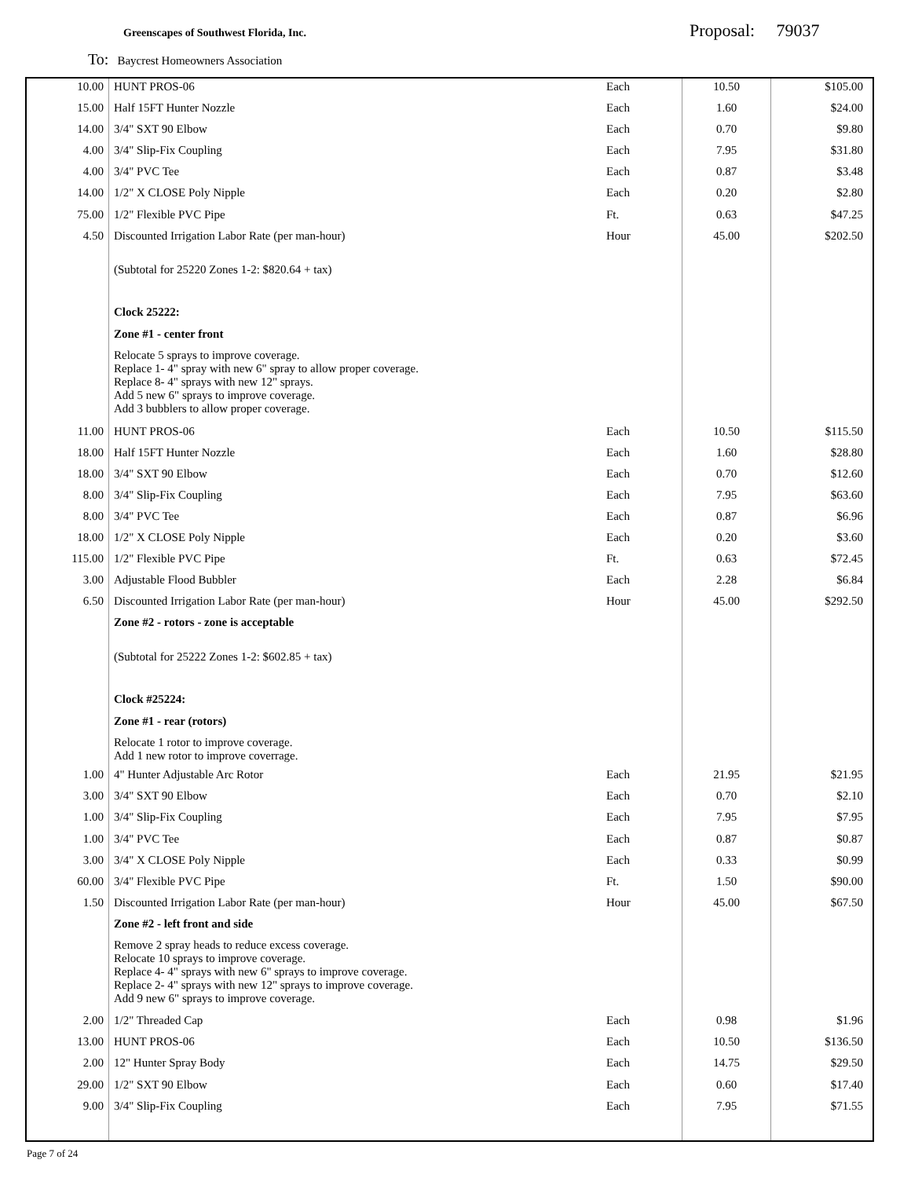Greenscapes of Southwest Florida, Inc.
Proposal: 79037
To: Baycrest Homeowners Association
| 10.00 | HUNT PROS-06 | Each | 10.50 | $105.00 |
| 15.00 | Half 15FT Hunter Nozzle | Each | 1.60 | $24.00 |
| 14.00 | 3/4" SXT 90 Elbow | Each | 0.70 | $9.80 |
| 4.00 | 3/4" Slip-Fix Coupling | Each | 7.95 | $31.80 |
| 4.00 | 3/4" PVC Tee | Each | 0.87 | $3.48 |
| 14.00 | 1/2" X CLOSE Poly Nipple | Each | 0.20 | $2.80 |
| 75.00 | 1/2" Flexible PVC Pipe | Ft. | 0.63 | $47.25 |
| 4.50 | Discounted Irrigation Labor Rate (per man-hour) | Hour | 45.00 | $202.50 |
| | (Subtotal for 25220 Zones 1-2: $820.64 + tax) | | | |
| | Clock 25222: | | | |
| | Zone #1 - center front | | | |
| | Relocate 5 sprays to improve coverage. Replace 1- 4" spray with new 6" spray to allow proper coverage. Replace 8- 4" sprays with new 12" sprays. Add 5 new 6" sprays to improve coverage. Add 3 bubblers to allow proper coverage. | | | |
| 11.00 | HUNT PROS-06 | Each | 10.50 | $115.50 |
| 18.00 | Half 15FT Hunter Nozzle | Each | 1.60 | $28.80 |
| 18.00 | 3/4" SXT 90 Elbow | Each | 0.70 | $12.60 |
| 8.00 | 3/4" Slip-Fix Coupling | Each | 7.95 | $63.60 |
| 8.00 | 3/4" PVC Tee | Each | 0.87 | $6.96 |
| 18.00 | 1/2" X CLOSE Poly Nipple | Each | 0.20 | $3.60 |
| 115.00 | 1/2" Flexible PVC Pipe | Ft. | 0.63 | $72.45 |
| 3.00 | Adjustable Flood Bubbler | Each | 2.28 | $6.84 |
| 6.50 | Discounted Irrigation Labor Rate (per man-hour) | Hour | 45.00 | $292.50 |
| | Zone #2 - rotors - zone is acceptable | | | |
| | (Subtotal for 25222 Zones 1-2: $602.85 + tax) | | | |
| | Clock #25224: | | | |
| | Zone #1 - rear (rotors) | | | |
| | Relocate 1 rotor to improve coverage. Add 1 new rotor to improve coverrage. | | | |
| 1.00 | 4" Hunter Adjustable Arc Rotor | Each | 21.95 | $21.95 |
| 3.00 | 3/4" SXT 90 Elbow | Each | 0.70 | $2.10 |
| 1.00 | 3/4" Slip-Fix Coupling | Each | 7.95 | $7.95 |
| 1.00 | 3/4" PVC Tee | Each | 0.87 | $0.87 |
| 3.00 | 3/4" X CLOSE Poly Nipple | Each | 0.33 | $0.99 |
| 60.00 | 3/4" Flexible PVC Pipe | Ft. | 1.50 | $90.00 |
| 1.50 | Discounted Irrigation Labor Rate (per man-hour) | Hour | 45.00 | $67.50 |
| | Zone #2 - left front and side | | | |
| | Remove 2 spray heads to reduce excess coverage. Relocate 10 sprays to improve coverage. Replace 4- 4" sprays with new 6" sprays to improve coverage. Replace 2- 4" sprays with new 12" sprays to improve coverage. Add 9 new 6" sprays to improve coverage. | | | |
| 2.00 | 1/2" Threaded Cap | Each | 0.98 | $1.96 |
| 13.00 | HUNT PROS-06 | Each | 10.50 | $136.50 |
| 2.00 | 12" Hunter Spray Body | Each | 14.75 | $29.50 |
| 29.00 | 1/2" SXT 90 Elbow | Each | 0.60 | $17.40 |
| 9.00 | 3/4" Slip-Fix Coupling | Each | 7.95 | $71.55 |
Page 7 of 24